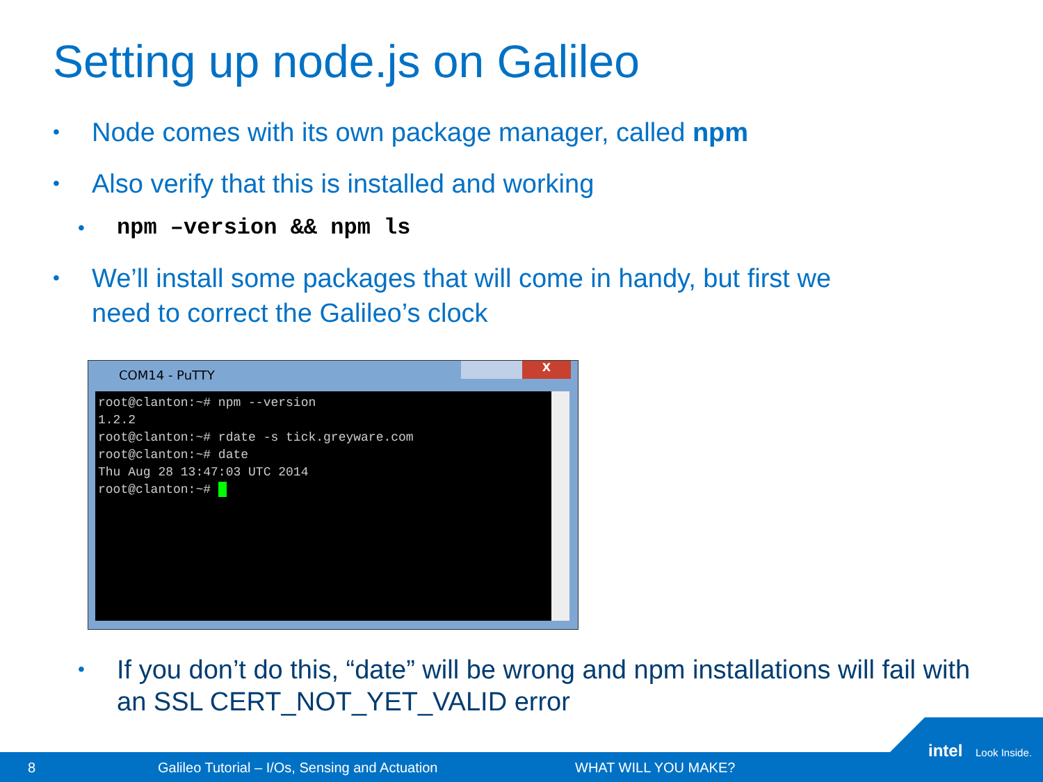Setting up node.js on Galileo
•
Node comes with its own package manager, called npm
•
Also verify that this is installed and working
• npm –version && npm ls
•
We’ll install some packages that will come in handy, but first we
need to correct the Galileo’s clock
COM14 - PuTTY
X
root@clanton:~# npm --version 1.2.2 root@clanton:~# rdate -s tick.greyware.com root@clanton:~# date Thu Aug 28 13:47:03 UTC 2014 root@clanton:~#
•
If you don’t do this, “date” will be wrong and npm installations will fail with
an SSL CERT_NOT_YET_VALID error
8 Galileo Tutorial – I/Os, Sensing and Actuation WHAT WILL YOU MAKE?
intel Look Inside.